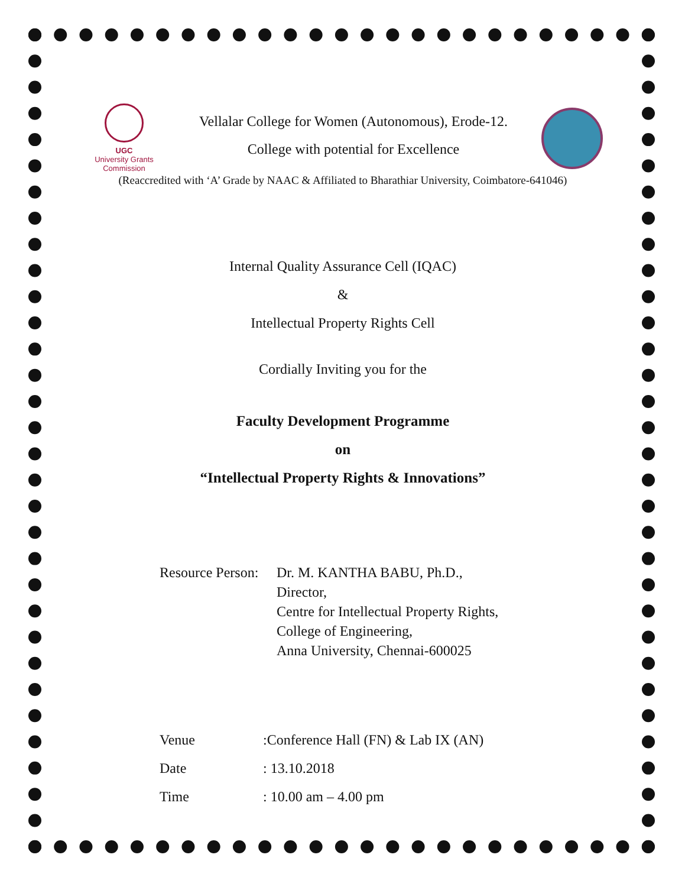UGC
University Grants Commission
Vellalar College for Women (Autonomous), Erode-12.
College with potential for Excellence
(Reaccredited with ‘A’ Grade by NAAC & Affiliated to Bharathiar University, Coimbatore-641046)
Internal Quality Assurance Cell (IQAC)
&
Intellectual Property Rights Cell
Cordially Inviting you for the
Faculty Development Programme
on
“Intellectual Property Rights & Innovations”
Resource Person:
Dr. M. KANTHA BABU, Ph.D.,
Director,
Centre for Intellectual Property Rights,
College of Engineering,
Anna University, Chennai-600025
Venue:Conference Hall (FN) & Lab IX (AN)
Date: 13.10.2018
Time: 10.00 am – 4.00 pm